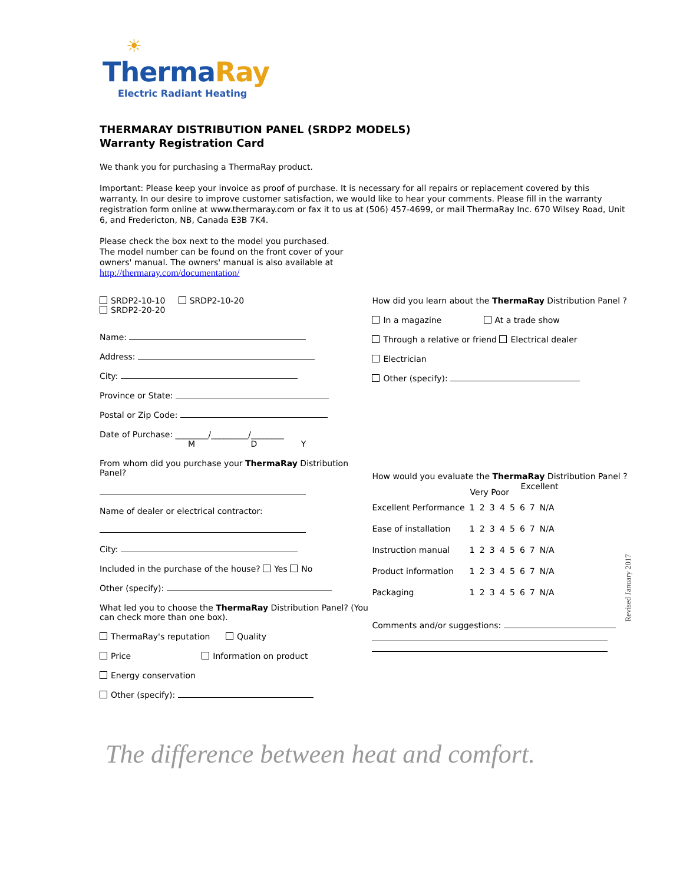☀
Therma Ray
Electric Radiant Heating
THERMARAY DISTRIBUTION PANEL (SRDP2 MODELS)
Warranty Registration Card
We thank you for purchasing a ThermaRay product.
Important: Please keep your invoice as proof of purchase. It is necessary for all repairs or replacement covered by this warranty. In our desire to improve customer satisfaction, we would like to hear your comments. Please fill in the warranty registration form online at www.thermaray.com or fax it to us at (506) 457-4699, or mail ThermaRay Inc. 670 Wilsey Road, Unit 6, and Fredericton, NB, Canada E3B 7K4.
Please check the box next to the model you purchased. The model number can be found on the front cover of your owners' manual. The owners' manual is also available at http://thermaray.com/documentation/
SRDP2-10-10 SRDP2-10-20
SRDP2-20-20
Name:
Address:
City:
Province or State:
Postal or Zip Code:
Date of Purchase: ________/_________/________
M D Y
From whom did you purchase your ThermaRay Distribution Panel?
Name of dealer or electrical contractor:
City:
Included in the purchase of the house? Yes No
Other (specify):
What led you to choose the ThermaRay Distribution Panel? (You can check more than one box).
ThermaRay's reputation Quality
Price Information on product
Energy conservation
Other (specify):
How did you learn about the ThermaRay Distribution Panel ?
In a magazine At a trade show
Through a relative or friend Electrical dealer
Electrician
Other (specify):
How would you evaluate the ThermaRay Distribution Panel ?
| | Very Poor | | | | Excellent | | | |
| --- | --- | --- | --- | --- | --- | --- | --- | --- |
| Excellent Performance | 1 | 2 | 3 | 4 | 5 | 6 | 7 | N/A |
| Ease of installation | 1 | 2 | 3 | 4 | 5 | 6 | 7 | N/A |
| Instruction manual | 1 | 2 | 3 | 4 | 5 | 6 | 7 | N/A |
| Product information | 1 | 2 | 3 | 4 | 5 | 6 | 7 | N/A |
| Packaging | 1 | 2 | 3 | 4 | 5 | 6 | 7 | N/A |
Comments and/or suggestions:
The difference between heat and comfort.
Revised January 2017